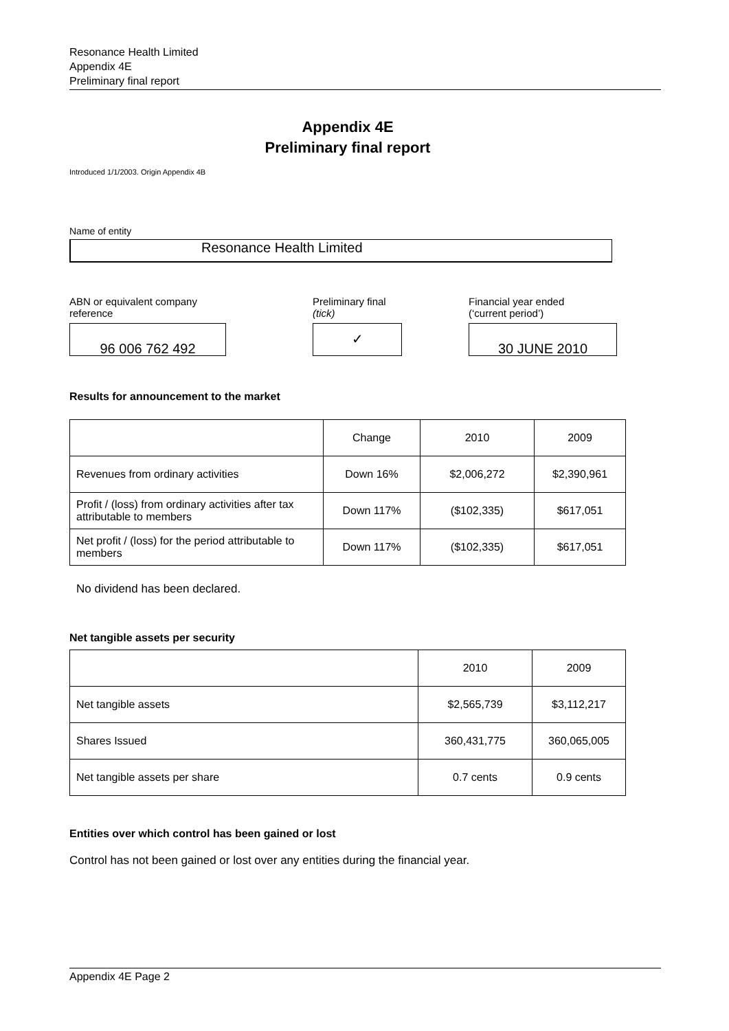Resonance Health Limited
Appendix 4E
Preliminary final report
Appendix 4E
Preliminary final report
Introduced 1/1/2003. Origin Appendix 4B
Name of entity
Resonance Health Limited
ABN or equivalent company
reference
96 006 762 492
Preliminary final
(tick)
✓
Financial year ended
(‘current period’)
30 JUNE 2010
Results for announcement to the market
| | Change | 2010 | 2009 |
| --- | --- | --- | --- |
| Revenues from ordinary activities | Down 16% | $2,006,272 | $2,390,961 |
| Profit / (loss) from ordinary activities after tax attributable to members | Down 117% | ($102,335) | $617,051 |
| Net profit / (loss) for the period attributable to members | Down 117% | ($102,335) | $617,051 |
No dividend has been declared.
Net tangible assets per security
| | 2010 | 2009 |
| --- | --- | --- |
| Net tangible assets | $2,565,739 | $3,112,217 |
| Shares Issued | 360,431,775 | 360,065,005 |
| Net tangible assets per share | 0.7 cents | 0.9 cents |
Entities over which control has been gained or lost
Control has not been gained or lost over any entities during the financial year.
Appendix 4E Page 2